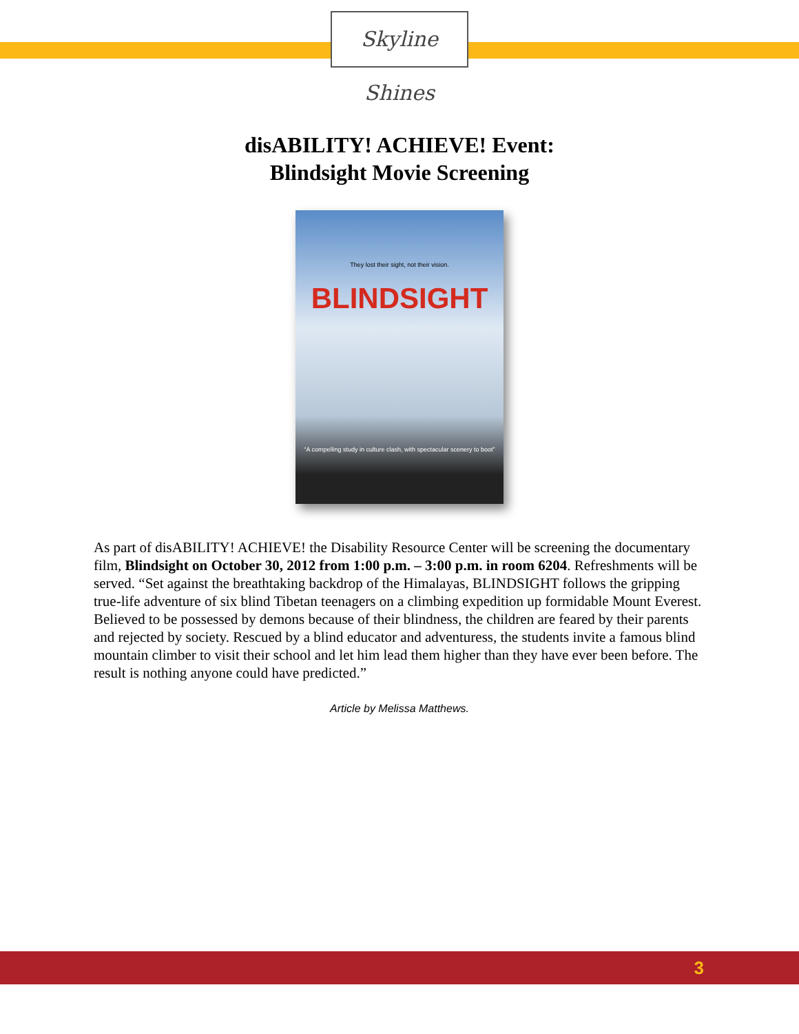Skyline Shines
disABILITY! ACHIEVE! Event:
Blindsight Movie Screening
They lost their sight, not their vision.
BLINDSIGHT
“A compelling study in culture clash, with spectacular scenery to boot”
As part of disABILITY! ACHIEVE! the Disability Resource Center will be screening the documentary film, Blindsight on October 30, 2012 from 1:00 p.m. – 3:00 p.m. in room 6204. Refreshments will be served. “Set against the breathtaking backdrop of the Himalayas, BLINDSIGHT follows the gripping true-life adventure of six blind Tibetan teenagers on a climbing expedition up formidable Mount Everest. Believed to be possessed by demons because of their blindness, the children are feared by their parents and rejected by society. Rescued by a blind educator and adventuress, the students invite a famous blind mountain climber to visit their school and let him lead them higher than they have ever been before. The result is nothing anyone could have predicted.”
Article by Melissa Matthews.
3